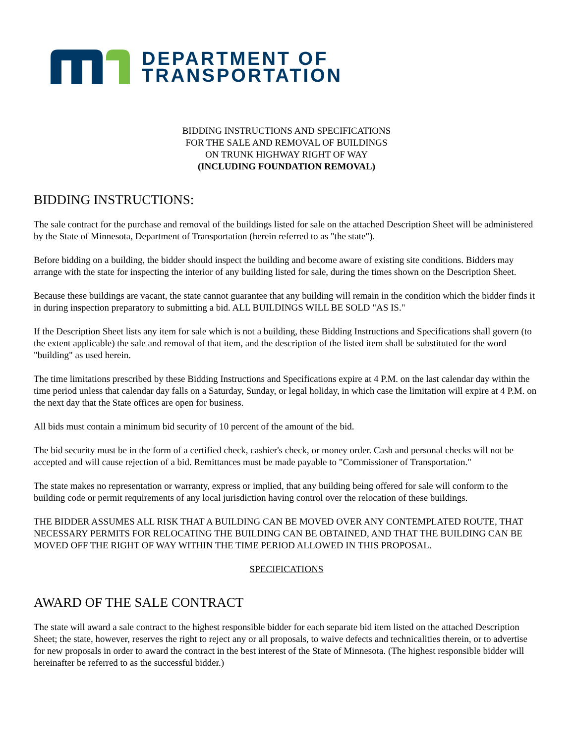DEPARTMENT OF
TRANSPORTATION
BIDDING INSTRUCTIONS AND SPECIFICATIONS
FOR THE SALE AND REMOVAL OF BUILDINGS
ON TRUNK HIGHWAY RIGHT OF WAY
(INCLUDING FOUNDATION REMOVAL)
BIDDING INSTRUCTIONS:
The sale contract for the purchase and removal of the buildings listed for sale on the attached Description Sheet will be administered by the State of Minnesota, Department of Transportation (herein referred to as "the state").
Before bidding on a building, the bidder should inspect the building and become aware of existing site conditions. Bidders may arrange with the state for inspecting the interior of any building listed for sale, during the times shown on the Description Sheet.
Because these buildings are vacant, the state cannot guarantee that any building will remain in the condition which the bidder finds it in during inspection preparatory to submitting a bid. ALL BUILDINGS WILL BE SOLD "AS IS."
If the Description Sheet lists any item for sale which is not a building, these Bidding Instructions and Specifications shall govern (to the extent applicable) the sale and removal of that item, and the description of the listed item shall be substituted for the word "building" as used herein.
The time limitations prescribed by these Bidding Instructions and Specifications expire at 4 P.M. on the last calendar day within the time period unless that calendar day falls on a Saturday, Sunday, or legal holiday, in which case the limitation will expire at 4 P.M. on the next day that the State offices are open for business.
All bids must contain a minimum bid security of 10 percent of the amount of the bid.
The bid security must be in the form of a certified check, cashier's check, or money order. Cash and personal checks will not be accepted and will cause rejection of a bid. Remittances must be made payable to "Commissioner of Transportation."
The state makes no representation or warranty, express or implied, that any building being offered for sale will conform to the building code or permit requirements of any local jurisdiction having control over the relocation of these buildings.
THE BIDDER ASSUMES ALL RISK THAT A BUILDING CAN BE MOVED OVER ANY CONTEMPLATED ROUTE, THAT NECESSARY PERMITS FOR RELOCATING THE BUILDING CAN BE OBTAINED, AND THAT THE BUILDING CAN BE MOVED OFF THE RIGHT OF WAY WITHIN THE TIME PERIOD ALLOWED IN THIS PROPOSAL.
SPECIFICATIONS
AWARD OF THE SALE CONTRACT
The state will award a sale contract to the highest responsible bidder for each separate bid item listed on the attached Description Sheet; the state, however, reserves the right to reject any or all proposals, to waive defects and technicalities therein, or to advertise for new proposals in order to award the contract in the best interest of the State of Minnesota. (The highest responsible bidder will hereinafter be referred to as the successful bidder.)